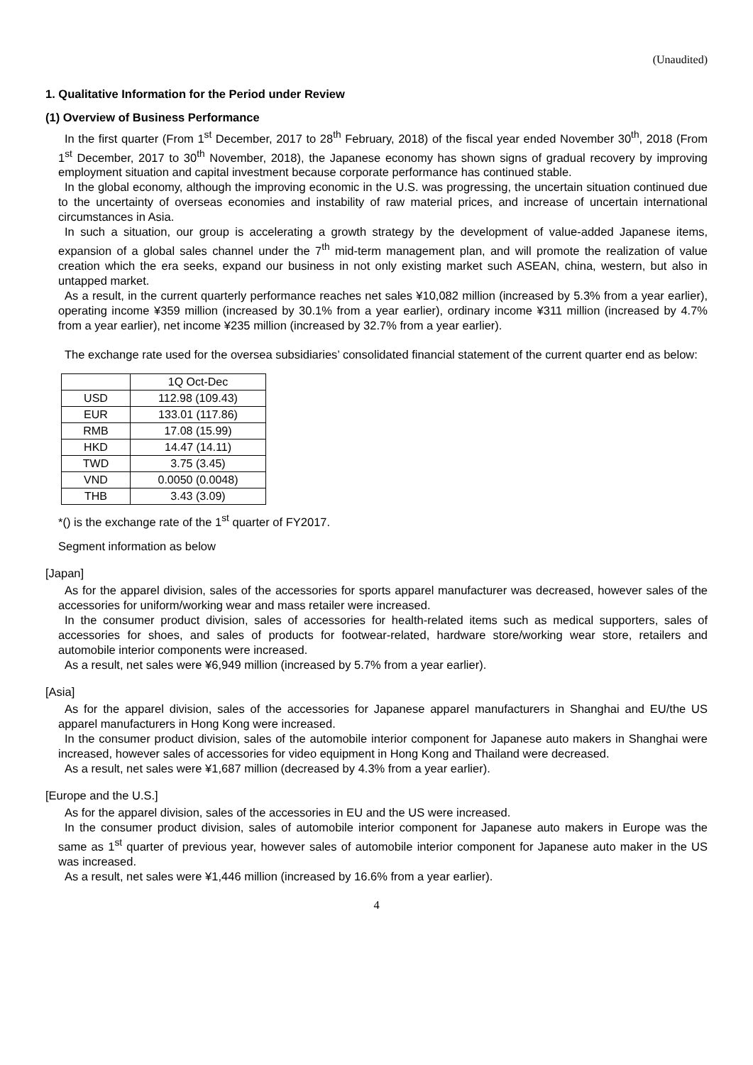(Unaudited)
1. Qualitative Information for the Period under Review
(1) Overview of Business Performance
In the first quarter (From 1<sup>st</sup> December, 2017 to 28<sup>th</sup> February, 2018) of the fiscal year ended November 30<sup>th</sup>, 2018 (From 1<sup>st</sup> December, 2017 to 30<sup>th</sup> November, 2018), the Japanese economy has shown signs of gradual recovery by improving employment situation and capital investment because corporate performance has continued stable.
In the global economy, although the improving economic in the U.S. was progressing, the uncertain situation continued due to the uncertainty of overseas economies and instability of raw material prices, and increase of uncertain international circumstances in Asia.
In such a situation, our group is accelerating a growth strategy by the development of value-added Japanese items, expansion of a global sales channel under the 7<sup>th</sup> mid-term management plan, and will promote the realization of value creation which the era seeks, expand our business in not only existing market such ASEAN, china, western, but also in untapped market.
As a result, in the current quarterly performance reaches net sales ¥10,082 million (increased by 5.3% from a year earlier), operating income ¥359 million (increased by 30.1% from a year earlier), ordinary income ¥311 million (increased by 4.7% from a year earlier), net income ¥235 million (increased by 32.7% from a year earlier).
The exchange rate used for the oversea subsidiaries’ consolidated financial statement of the current quarter end as below:
| | 1Q Oct-Dec |
| USD | 112.98 (109.43) |
| EUR | 133.01 (117.86) |
| RMB | 17.08 (15.99) |
| HKD | 14.47 (14.11) |
| TWD | 3.75 (3.45) |
| VND | 0.0050 (0.0048) |
| THB | 3.43 (3.09) |
*() is the exchange rate of the 1<sup>st</sup> quarter of FY2017.
Segment information as below
[Japan]
As for the apparel division, sales of the accessories for sports apparel manufacturer was decreased, however sales of the accessories for uniform/working wear and mass retailer were increased.
In the consumer product division, sales of accessories for health-related items such as medical supporters, sales of accessories for shoes, and sales of products for footwear-related, hardware store/working wear store, retailers and automobile interior components were increased.
As a result, net sales were ¥6,949 million (increased by 5.7% from a year earlier).
[Asia]
As for the apparel division, sales of the accessories for Japanese apparel manufacturers in Shanghai and EU/the US apparel manufacturers in Hong Kong were increased.
In the consumer product division, sales of the automobile interior component for Japanese auto makers in Shanghai were increased, however sales of accessories for video equipment in Hong Kong and Thailand were decreased.
As a result, net sales were ¥1,687 million (decreased by 4.3% from a year earlier).
[Europe and the U.S.]
As for the apparel division, sales of the accessories in EU and the US were increased.
In the consumer product division, sales of automobile interior component for Japanese auto makers in Europe was the same as 1<sup>st</sup> quarter of previous year, however sales of automobile interior component for Japanese auto maker in the US was increased.
As a result, net sales were ¥1,446 million (increased by 16.6% from a year earlier).
4